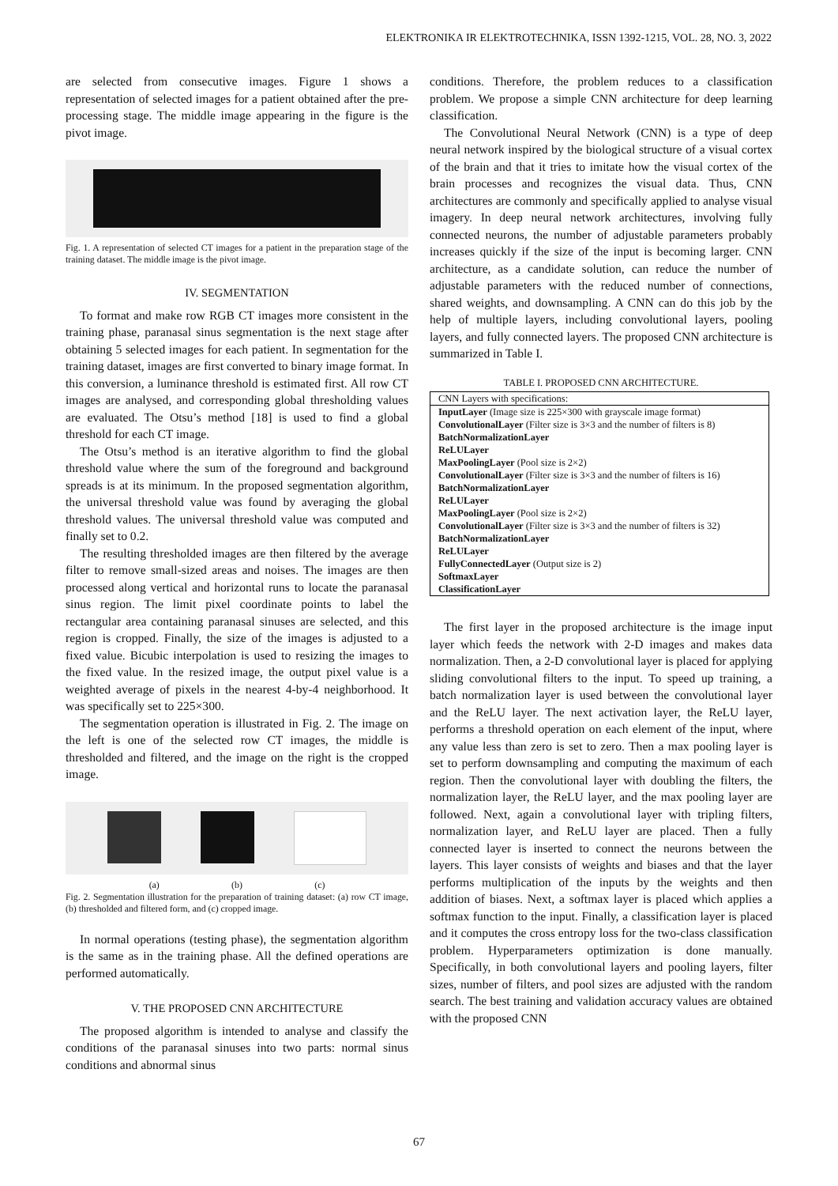ELEKTRONIKA IR ELEKTROTECHNIKA, ISSN 1392-1215, VOL. 28, NO. 3, 2022
are selected from consecutive images. Figure 1 shows a representation of selected images for a patient obtained after the pre-processing stage. The middle image appearing in the figure is the pivot image.
Fig. 1. A representation of selected CT images for a patient in the preparation stage of the training dataset. The middle image is the pivot image.
IV. SEGMENTATION
To format and make row RGB CT images more consistent in the training phase, paranasal sinus segmentation is the next stage after obtaining 5 selected images for each patient. In segmentation for the training dataset, images are first converted to binary image format. In this conversion, a luminance threshold is estimated first. All row CT images are analysed, and corresponding global thresholding values are evaluated. The Otsu’s method [18] is used to find a global threshold for each CT image.
The Otsu’s method is an iterative algorithm to find the global threshold value where the sum of the foreground and background spreads is at its minimum. In the proposed segmentation algorithm, the universal threshold value was found by averaging the global threshold values. The universal threshold value was computed and finally set to 0.2.
The resulting thresholded images are then filtered by the average filter to remove small-sized areas and noises. The images are then processed along vertical and horizontal runs to locate the paranasal sinus region. The limit pixel coordinate points to label the rectangular area containing paranasal sinuses are selected, and this region is cropped. Finally, the size of the images is adjusted to a fixed value. Bicubic interpolation is used to resizing the images to the fixed value. In the resized image, the output pixel value is a weighted average of pixels in the nearest 4-by-4 neighborhood. It was specifically set to 225×300.
The segmentation operation is illustrated in Fig. 2. The image on the left is one of the selected row CT images, the middle is thresholded and filtered, and the image on the right is the cropped image.
(a) (b) (c)
Fig. 2. Segmentation illustration for the preparation of training dataset: (a) row CT image, (b) thresholded and filtered form, and (c) cropped image.
In normal operations (testing phase), the segmentation algorithm is the same as in the training phase. All the defined operations are performed automatically.
V. THE PROPOSED CNN ARCHITECTURE
The proposed algorithm is intended to analyse and classify the conditions of the paranasal sinuses into two parts: normal sinus conditions and abnormal sinus
conditions. Therefore, the problem reduces to a classification problem. We propose a simple CNN architecture for deep learning classification.
The Convolutional Neural Network (CNN) is a type of deep neural network inspired by the biological structure of a visual cortex of the brain and that it tries to imitate how the visual cortex of the brain processes and recognizes the visual data. Thus, CNN architectures are commonly and specifically applied to analyse visual imagery. In deep neural network architectures, involving fully connected neurons, the number of adjustable parameters probably increases quickly if the size of the input is becoming larger. CNN architecture, as a candidate solution, can reduce the number of adjustable parameters with the reduced number of connections, shared weights, and downsampling. A CNN can do this job by the help of multiple layers, including convolutional layers, pooling layers, and fully connected layers. The proposed CNN architecture is summarized in Table I.
TABLE I. PROPOSED CNN ARCHITECTURE.
| CNN Layers with specifications: |
| InputLayer (Image size is 225×300 with grayscale image format) ConvolutionalLayer (Filter size is 3×3 and the number of filters is 8) BatchNormalizationLayer ReLULayer MaxPoolingLayer (Pool size is 2×2) ConvolutionalLayer (Filter size is 3×3 and the number of filters is 16) BatchNormalizationLayer ReLULayer MaxPoolingLayer (Pool size is 2×2) ConvolutionalLayer (Filter size is 3×3 and the number of filters is 32) BatchNormalizationLayer ReLULayer FullyConnectedLayer (Output size is 2) SoftmaxLayer ClassificationLayer |
The first layer in the proposed architecture is the image input layer which feeds the network with 2-D images and makes data normalization. Then, a 2-D convolutional layer is placed for applying sliding convolutional filters to the input. To speed up training, a batch normalization layer is used between the convolutional layer and the ReLU layer. The next activation layer, the ReLU layer, performs a threshold operation on each element of the input, where any value less than zero is set to zero. Then a max pooling layer is set to perform downsampling and computing the maximum of each region. Then the convolutional layer with doubling the filters, the normalization layer, the ReLU layer, and the max pooling layer are followed. Next, again a convolutional layer with tripling filters, normalization layer, and ReLU layer are placed. Then a fully connected layer is inserted to connect the neurons between the layers. This layer consists of weights and biases and that the layer performs multiplication of the inputs by the weights and then addition of biases. Next, a softmax layer is placed which applies a softmax function to the input. Finally, a classification layer is placed and it computes the cross entropy loss for the two-class classification problem. Hyperparameters optimization is done manually. Specifically, in both convolutional layers and pooling layers, filter sizes, number of filters, and pool sizes are adjusted with the random search. The best training and validation accuracy values are obtained with the proposed CNN
67